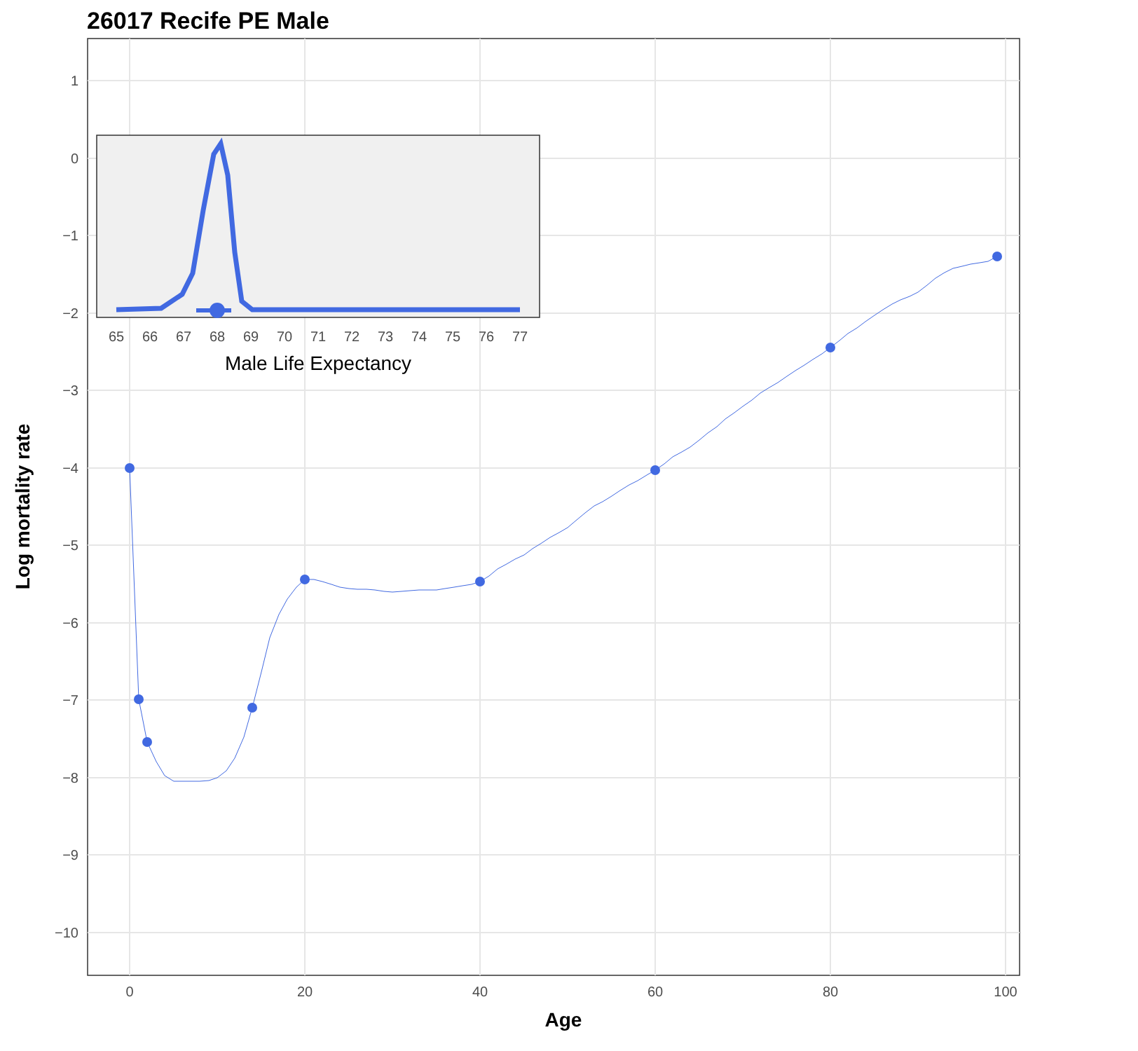26017 Recife PE Male
1
0
−1
−2
−3
−4
−5
−6
−7
−8
−9
−10
0
20
40
60
80
100
Age
Log mortality rate
65
66
67
68
69
70
71
72
73
74
75
76
77
Male Life Expectancy